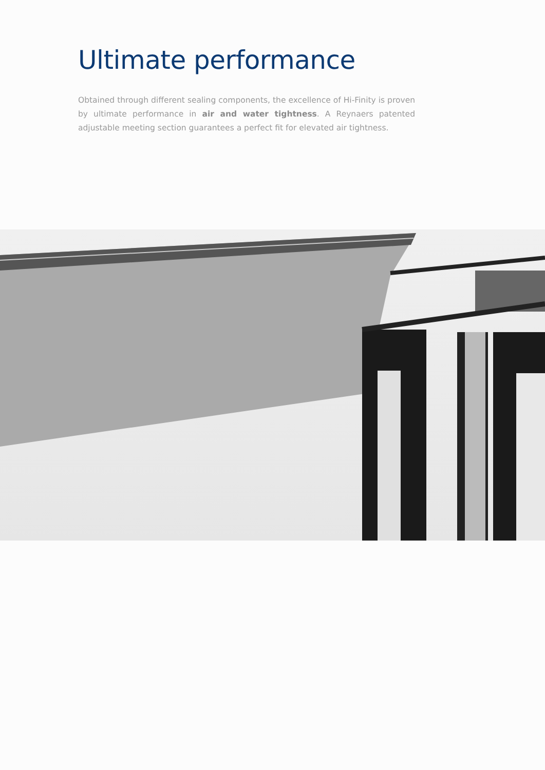Ultimate performance
Obtained through different sealing components, the excellence of Hi-Finity is proven by ultimate performance in air and water tightness. A Reynaers patented adjustable meeting section guarantees a perfect fit for elevated air tightness.